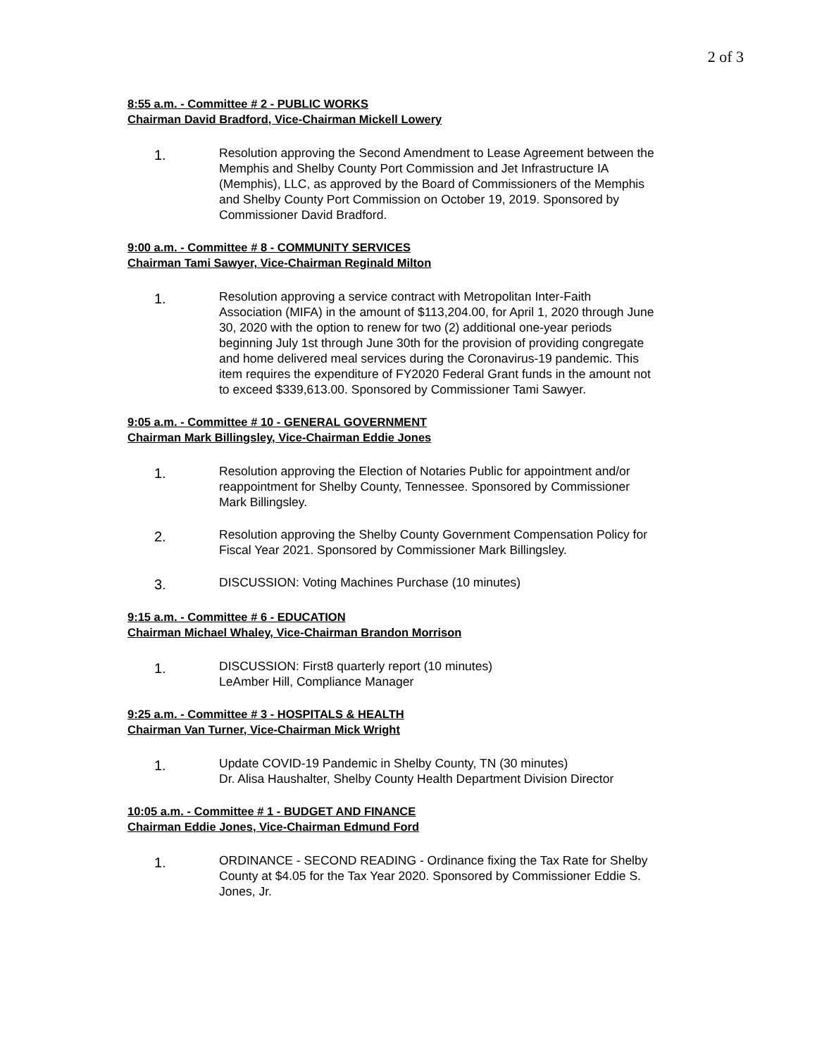2 of 3
8:55 a.m. - Committee # 2 - PUBLIC WORKS
Chairman David Bradford, Vice-Chairman Mickell Lowery
1.
Resolution approving the Second Amendment to Lease Agreement between the Memphis and Shelby County Port Commission and Jet Infrastructure IA (Memphis), LLC, as approved by the Board of Commissioners of the Memphis and Shelby County Port Commission on October 19, 2019. Sponsored by Commissioner David Bradford.
9:00 a.m. - Committee # 8 - COMMUNITY SERVICES
Chairman Tami Sawyer, Vice-Chairman Reginald Milton
1.
Resolution approving a service contract with Metropolitan Inter-Faith Association (MIFA) in the amount of $113,204.00, for April 1, 2020 through June 30, 2020 with the option to renew for two (2) additional one-year periods beginning July 1st through June 30th for the provision of providing congregate and home delivered meal services during the Coronavirus-19 pandemic. This item requires the expenditure of FY2020 Federal Grant funds in the amount not to exceed $339,613.00. Sponsored by Commissioner Tami Sawyer.
9:05 a.m. - Committee # 10 - GENERAL GOVERNMENT
Chairman Mark Billingsley, Vice-Chairman Eddie Jones
1.
Resolution approving the Election of Notaries Public for appointment and/or reappointment for Shelby County, Tennessee. Sponsored by Commissioner Mark Billingsley.
2.
Resolution approving the Shelby County Government Compensation Policy for Fiscal Year 2021. Sponsored by Commissioner Mark Billingsley.
3.
DISCUSSION: Voting Machines Purchase (10 minutes)
9:15 a.m. - Committee # 6 - EDUCATION
Chairman Michael Whaley, Vice-Chairman Brandon Morrison
1.
DISCUSSION: First8 quarterly report (10 minutes)
LeAmber Hill, Compliance Manager
9:25 a.m. - Committee # 3 - HOSPITALS & HEALTH
Chairman Van Turner, Vice-Chairman Mick Wright
1.
Update COVID-19 Pandemic in Shelby County, TN (30 minutes)
Dr. Alisa Haushalter, Shelby County Health Department Division Director
10:05 a.m. - Committee # 1 - BUDGET AND FINANCE
Chairman Eddie Jones, Vice-Chairman Edmund Ford
1.
ORDINANCE - SECOND READING - Ordinance fixing the Tax Rate for Shelby County at $4.05 for the Tax Year 2020. Sponsored by Commissioner Eddie S. Jones, Jr.